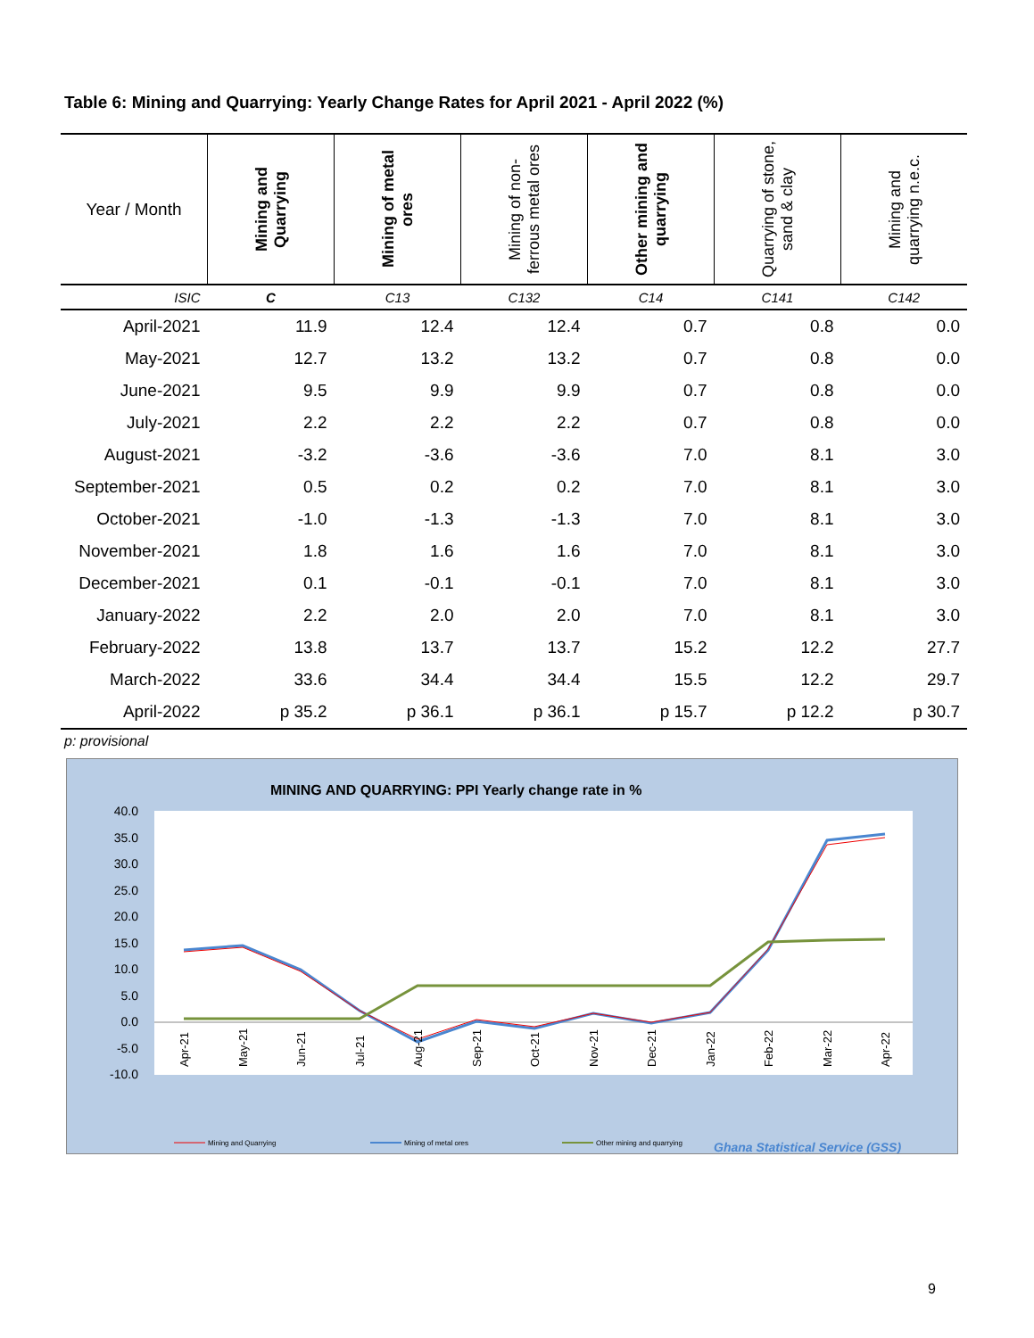Table 6: Mining and Quarrying: Yearly Change Rates for April 2021 - April 2022 (%)
| Year / Month | Mining and Quarrying | Mining of metal ores | Mining of non-ferrous metal ores | Other mining and quarrying | Quarrying of stone, sand & clay | Mining and quarrying n.e.c. |
| --- | --- | --- | --- | --- | --- | --- |
| ISIC | C | C13 | C132 | C14 | C141 | C142 |
| April-2021 | 11.9 | 12.4 | 12.4 | 0.7 | 0.8 | 0.0 |
| May-2021 | 12.7 | 13.2 | 13.2 | 0.7 | 0.8 | 0.0 |
| June-2021 | 9.5 | 9.9 | 9.9 | 0.7 | 0.8 | 0.0 |
| July-2021 | 2.2 | 2.2 | 2.2 | 0.7 | 0.8 | 0.0 |
| August-2021 | -3.2 | -3.6 | -3.6 | 7.0 | 8.1 | 3.0 |
| September-2021 | 0.5 | 0.2 | 0.2 | 7.0 | 8.1 | 3.0 |
| October-2021 | -1.0 | -1.3 | -1.3 | 7.0 | 8.1 | 3.0 |
| November-2021 | 1.8 | 1.6 | 1.6 | 7.0 | 8.1 | 3.0 |
| December-2021 | 0.1 | -0.1 | -0.1 | 7.0 | 8.1 | 3.0 |
| January-2022 | 2.2 | 2.0 | 2.0 | 7.0 | 8.1 | 3.0 |
| February-2022 | 13.8 | 13.7 | 13.7 | 15.2 | 12.2 | 27.7 |
| March-2022 | 33.6 | 34.4 | 34.4 | 15.5 | 12.2 | 29.7 |
| April-2022 | p 35.2 | p 36.1 | p 36.1 | p 15.7 | p 12.2 | p 30.7 |
p: provisional
MINING AND QUARRYING: PPI Yearly change rate in %
40.0
35.0
30.0
25.0
20.0
15.0
10.0
5.0
0.0
-5.0
-10.0
Apr-21
May-21
Jun-21
Jul-21
Aug-21
Sep-21
Oct-21
Nov-21
Dec-21
Jan-22
Feb-22
Mar-22
Apr-22
Mining and Quarrying
Mining of metal ores
Other mining and quarrying
Ghana Statistical Service (GSS)
9